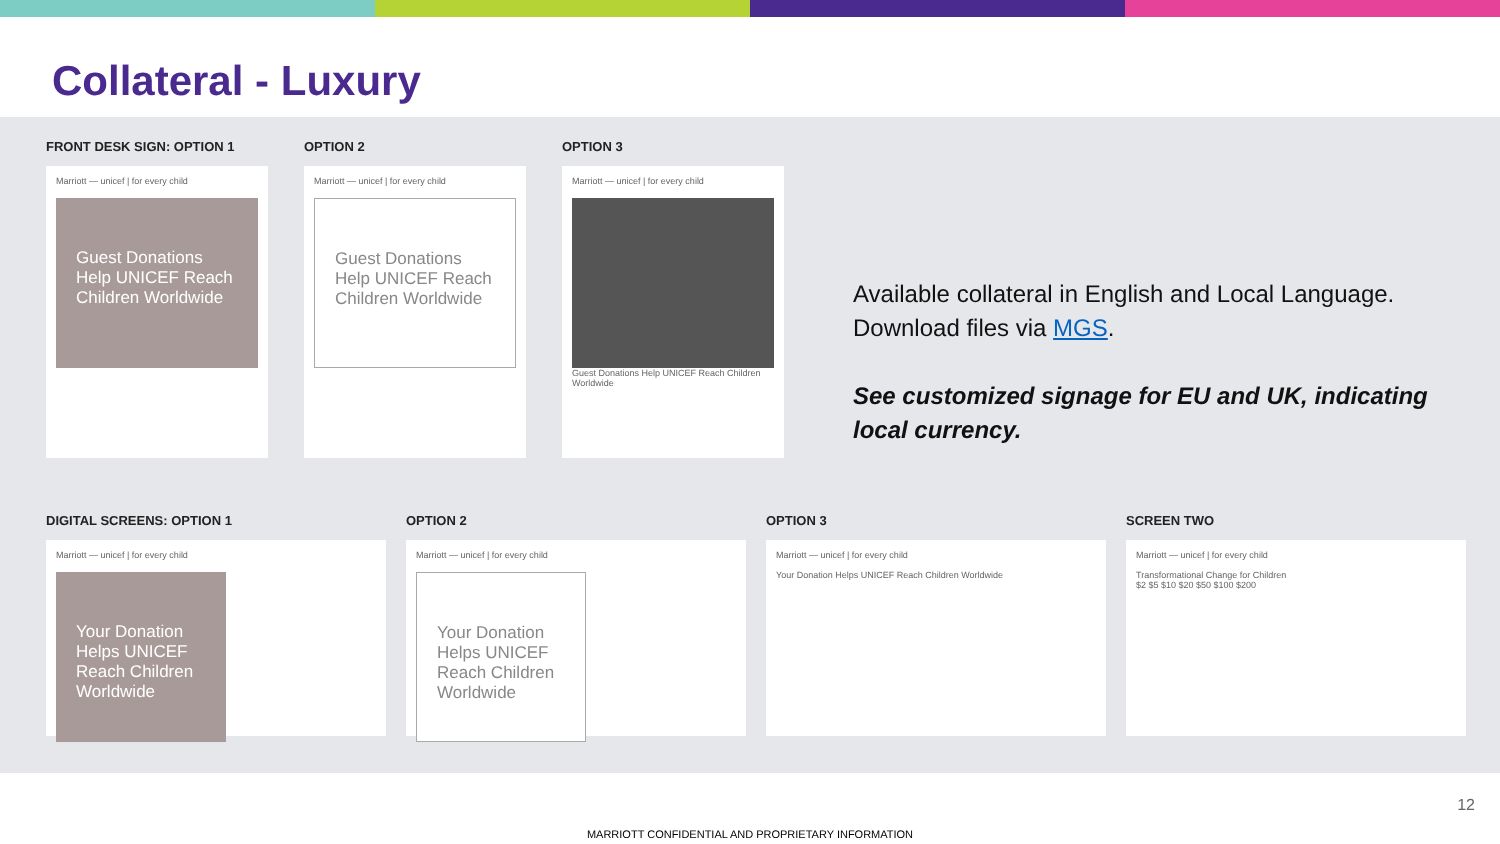Collateral - Luxury
FRONT DESK SIGN: OPTION 1
Marriott — unicef | for every child
Guest Donations Help UNICEF Reach Children Worldwide
OPTION 2
Marriott — unicef | for every child
Guest Donations Help UNICEF Reach Children Worldwide
OPTION 3
Marriott — unicef | for every child
Guest Donations Help UNICEF Reach Children Worldwide
DIGITAL SCREENS: OPTION 1
Marriott — unicef | for every child
Your Donation Helps UNICEF Reach Children Worldwide
OPTION 2
Marriott — unicef | for every child
Your Donation Helps UNICEF Reach Children Worldwide
OPTION 3
Marriott — unicef | for every child
Your Donation Helps UNICEF Reach Children Worldwide
SCREEN TWO
Marriott — unicef | for every child
Transformational Change for Children
$2 $5 $10 $20 $50 $100 $200
Available collateral in English and Local Language. Download files via MGS.
See customized signage for EU and UK, indicating local currency.
12
MARRIOTT CONFIDENTIAL AND PROPRIETARY INFORMATION